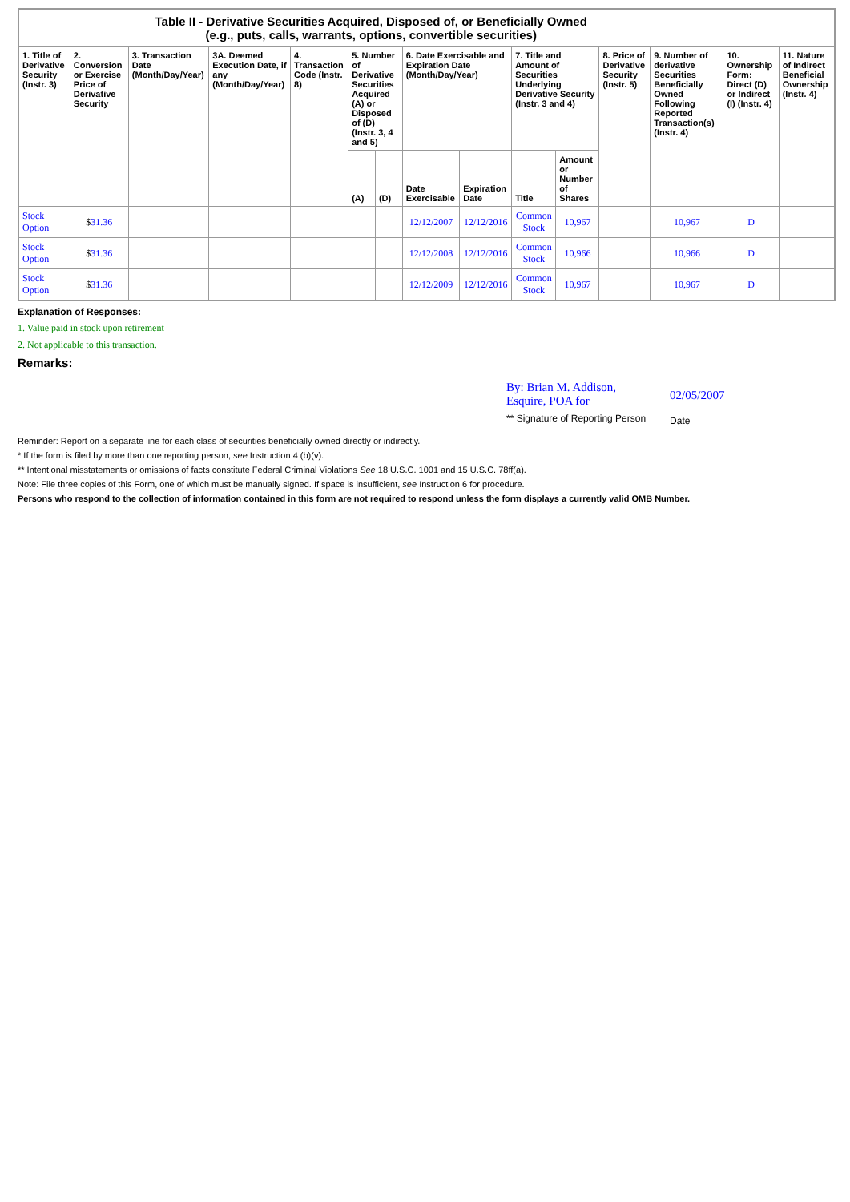| Table II - Derivative Securities Acquired, Disposed of, or Beneficially Owned (e.g., puts, calls, warrants, options, convertible securities) | | | | | | | | | | | | | | |
| 1. Title of Derivative Security (Instr. 3) | 2. Conversion or Exercise Price of Derivative Security | 3. Transaction Date (Month/Day/Year) | 3A. Deemed Execution Date, if any (Month/Day/Year) | 4. Transaction Code (Instr. 8) | 5. Number of Derivative Securities Acquired (A) or Disposed of (D) (Instr. 3, 4 and 5) | | 6. Date Exercisable and Expiration Date (Month/Day/Year) | | 7. Title and Amount of Securities Underlying Derivative Security (Instr. 3 and 4) | | 8. Price of Derivative Security (Instr. 5) | 9. Number of derivative Securities Beneficially Owned Following Reported Transaction(s) (Instr. 4) | 10. Ownership Form: Direct (D) or Indirect (I) (Instr. 4) | 11. Nature of Indirect Beneficial Ownership (Instr. 4) |
| | | | | | (A) | (D) | Date Exercisable | Expiration Date | Title | Amount or Number of Shares | | | | |
| Stock Option | $ 31.36 | | | | | | 12/12/2007 | 12/12/2016 | Common Stock | 10,967 | | 10,967 | D | |
| Stock Option | $ 31.36 | | | | | | 12/12/2008 | 12/12/2016 | Common Stock | 10,966 | | 10,966 | D | |
| Stock Option | $ 31.36 | | | | | | 12/12/2009 | 12/12/2016 | Common Stock | 10,967 | | 10,967 | D | |
Explanation of Responses:
1. Value paid in stock upon retirement
2. Not applicable to this transaction.
Remarks:
By: Brian M. Addison,
Esquire, POA for
** Signature of Reporting Person
02/05/2007
Date
Reminder: Report on a separate line for each class of securities beneficially owned directly or indirectly.
* If the form is filed by more than one reporting person, see Instruction 4 (b)(v).
** Intentional misstatements or omissions of facts constitute Federal Criminal Violations See 18 U.S.C. 1001 and 15 U.S.C. 78ff(a).
Note: File three copies of this Form, one of which must be manually signed. If space is insufficient, see Instruction 6 for procedure.
Persons who respond to the collection of information contained in this form are not required to respond unless the form displays a currently valid OMB Number.